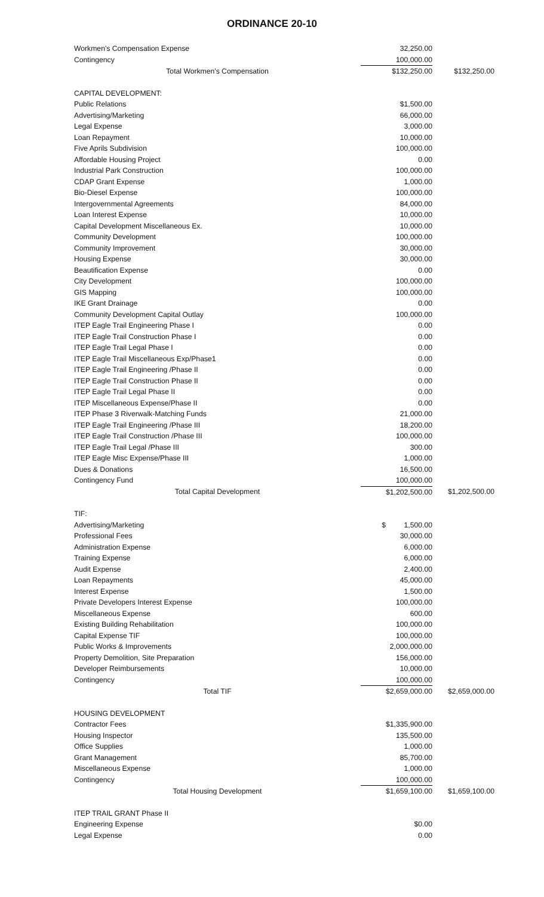ORDINANCE 20-10
| Workmen's Compensation Expense | 32,250.00 | |
| Contingency | 100,000.00 | |
| Total Workmen's Compensation | $132,250.00 | $132,250.00 |
| CAPITAL DEVELOPMENT: | | |
| Public Relations | $1,500.00 | |
| Advertising/Marketing | 66,000.00 | |
| Legal Expense | 3,000.00 | |
| Loan Repayment | 10,000.00 | |
| Five Aprils Subdivision | 100,000.00 | |
| Affordable Housing Project | 0.00 | |
| Industrial Park Construction | 100,000.00 | |
| CDAP Grant Expense | 1,000.00 | |
| Bio-Diesel Expense | 100,000.00 | |
| Intergovernmental Agreements | 84,000.00 | |
| Loan Interest Expense | 10,000.00 | |
| Capital Development Miscellaneous Ex. | 10,000.00 | |
| Community Development | 100,000.00 | |
| Community Improvement | 30,000.00 | |
| Housing Expense | 30,000.00 | |
| Beautification Expense | 0.00 | |
| City Development | 100,000.00 | |
| GIS Mapping | 100,000.00 | |
| IKE Grant Drainage | 0.00 | |
| Community Development Capital Outlay | 100,000.00 | |
| ITEP Eagle Trail Engineering Phase I | 0.00 | |
| ITEP Eagle Trail Construction Phase I | 0.00 | |
| ITEP Eagle Trail Legal Phase I | 0.00 | |
| ITEP Eagle Trail Miscellaneous Exp/Phase1 | 0.00 | |
| ITEP Eagle Trail Engineering /Phase II | 0.00 | |
| ITEP Eagle Trail Construction Phase II | 0.00 | |
| ITEP Eagle Trail Legal Phase II | 0.00 | |
| ITEP Miscellaneous Expense/Phase II | 0.00 | |
| ITEP Phase 3 Riverwalk-Matching Funds | 21,000.00 | |
| ITEP Eagle Trail Engineering /Phase III | 18,200.00 | |
| ITEP Eagle Trail Construction /Phase III | 100,000.00 | |
| ITEP Eagle Trail Legal /Phase III | 300.00 | |
| ITEP Eagle Misc Expense/Phase III | 1,000.00 | |
| Dues & Donations | 16,500.00 | |
| Contingency Fund | 100,000.00 | |
| Total Capital Development | $1,202,500.00 | $1,202,500.00 |
| TIF: | | |
| Advertising/Marketing | $ 1,500.00 | |
| Professional Fees | 30,000.00 | |
| Administration Expense | 6,000.00 | |
| Training Expense | 6,000.00 | |
| Audit Expense | 2,400.00 | |
| Loan Repayments | 45,000.00 | |
| Interest Expense | 1,500.00 | |
| Private Developers Interest Expense | 100,000.00 | |
| Miscellaneous Expense | 600.00 | |
| Existing Building Rehabilitation | 100,000.00 | |
| Capital Expense TIF | 100,000.00 | |
| Public Works & Improvements | 2,000,000.00 | |
| Property Demolition, Site Preparation | 156,000.00 | |
| Developer Reimbursements | 10,000.00 | |
| Contingency | 100,000.00 | |
| Total TIF | $2,659,000.00 | $2,659,000.00 |
| HOUSING DEVELOPMENT | | |
| Contractor Fees | $1,335,900.00 | |
| Housing Inspector | 135,500.00 | |
| Office Supplies | 1,000.00 | |
| Grant Management | 85,700.00 | |
| Miscellaneous Expense | 1,000.00 | |
| Contingency | 100,000.00 | |
| Total Housing Development | $1,659,100.00 | $1,659,100.00 |
| ITEP TRAIL GRANT Phase II | | |
| Engineering Expense | $0.00 | |
| Legal Expense | 0.00 | |